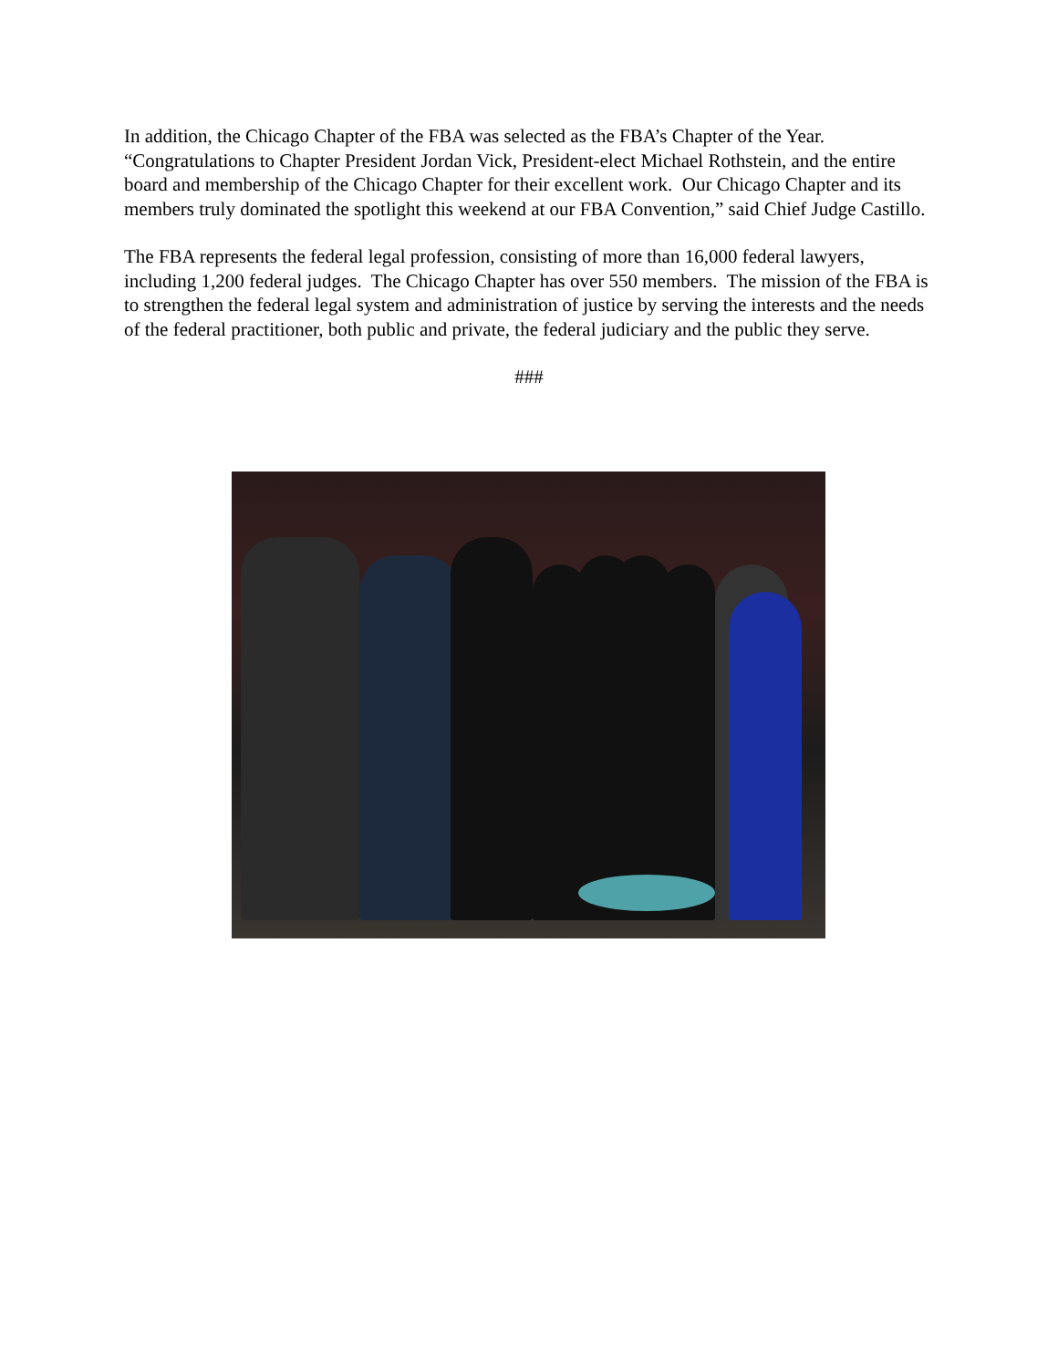In addition, the Chicago Chapter of the FBA was selected as the FBA’s Chapter of the Year. “Congratulations to Chapter President Jordan Vick, President-elect Michael Rothstein, and the entire board and membership of the Chicago Chapter for their excellent work. Our Chicago Chapter and its members truly dominated the spotlight this weekend at our FBA Convention,” said Chief Judge Castillo.
The FBA represents the federal legal profession, consisting of more than 16,000 federal lawyers, including 1,200 federal judges. The Chicago Chapter has over 550 members. The mission of the FBA is to strengthen the federal legal system and administration of justice by serving the interests and the needs of the federal practitioner, both public and private, the federal judiciary and the public they serve.
###